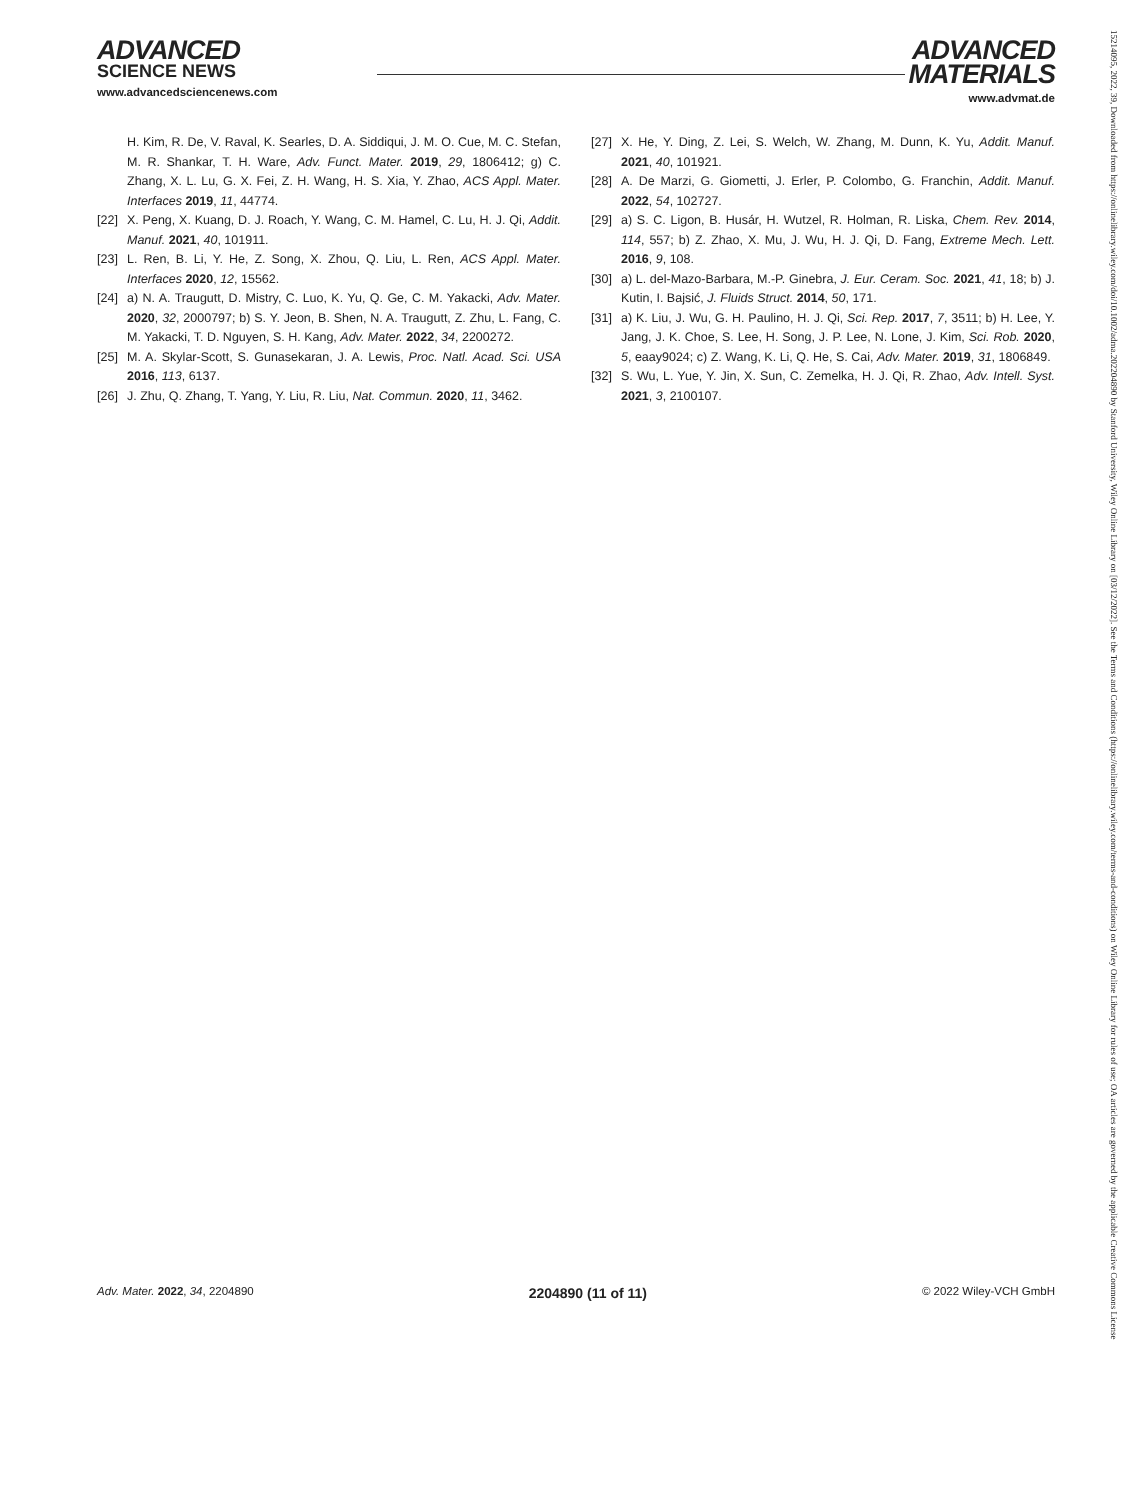ADVANCED
SCIENCE NEWS
www.advancedsciencenews.com
ADVANCED
MATERIALS
www.advmat.de
H. Kim, R. De, V. Raval, K. Searles, D. A. Siddiqui, J. M. O. Cue, M. C. Stefan, M. R. Shankar, T. H. Ware, Adv. Funct. Mater. 2019, 29, 1806412; g) C. Zhang, X. L. Lu, G. X. Fei, Z. H. Wang, H. S. Xia, Y. Zhao, ACS Appl. Mater. Interfaces 2019, 11, 44774.
[22] X. Peng, X. Kuang, D. J. Roach, Y. Wang, C. M. Hamel, C. Lu, H. J. Qi, Addit. Manuf. 2021, 40, 101911.
[23] L. Ren, B. Li, Y. He, Z. Song, X. Zhou, Q. Liu, L. Ren, ACS Appl. Mater. Interfaces 2020, 12, 15562.
[24] a) N. A. Traugutt, D. Mistry, C. Luo, K. Yu, Q. Ge, C. M. Yakacki, Adv. Mater. 2020, 32, 2000797; b) S. Y. Jeon, B. Shen, N. A. Traugutt, Z. Zhu, L. Fang, C. M. Yakacki, T. D. Nguyen, S. H. Kang, Adv. Mater. 2022, 34, 2200272.
[25] M. A. Skylar-Scott, S. Gunasekaran, J. A. Lewis, Proc. Natl. Acad. Sci. USA 2016, 113, 6137.
[26] J. Zhu, Q. Zhang, T. Yang, Y. Liu, R. Liu, Nat. Commun. 2020, 11, 3462.
[27] X. He, Y. Ding, Z. Lei, S. Welch, W. Zhang, M. Dunn, K. Yu, Addit. Manuf. 2021, 40, 101921.
[28] A. De Marzi, G. Giometti, J. Erler, P. Colombo, G. Franchin, Addit. Manuf. 2022, 54, 102727.
[29] a) S. C. Ligon, B. Husár, H. Wutzel, R. Holman, R. Liska, Chem. Rev. 2014, 114, 557; b) Z. Zhao, X. Mu, J. Wu, H. J. Qi, D. Fang, Extreme Mech. Lett. 2016, 9, 108.
[30] a) L. del-Mazo-Barbara, M.-P. Ginebra, J. Eur. Ceram. Soc. 2021, 41, 18; b) J. Kutin, I. Bajsić, J. Fluids Struct. 2014, 50, 171.
[31] a) K. Liu, J. Wu, G. H. Paulino, H. J. Qi, Sci. Rep. 2017, 7, 3511; b) H. Lee, Y. Jang, J. K. Choe, S. Lee, H. Song, J. P. Lee, N. Lone, J. Kim, Sci. Rob. 2020, 5, eaay9024; c) Z. Wang, K. Li, Q. He, S. Cai, Adv. Mater. 2019, 31, 1806849.
[32] S. Wu, L. Yue, Y. Jin, X. Sun, C. Zemelka, H. J. Qi, R. Zhao, Adv. Intell. Syst. 2021, 3, 2100107.
Adv. Mater. 2022, 34, 2204890 2204890 (11 of 11) © 2022 Wiley-VCH GmbH
15214095, 2022, 39, Downloaded from https://onlinelibrary.wiley.com/doi/10.1002/adma.202204890 by Stanford University, Wiley Online Library on [03/12/2022]. See the Terms and Conditions (https://onlinelibrary.wiley.com/terms-and-conditions) on Wiley Online Library for rules of use; OA articles are governed by the applicable Creative Commons License